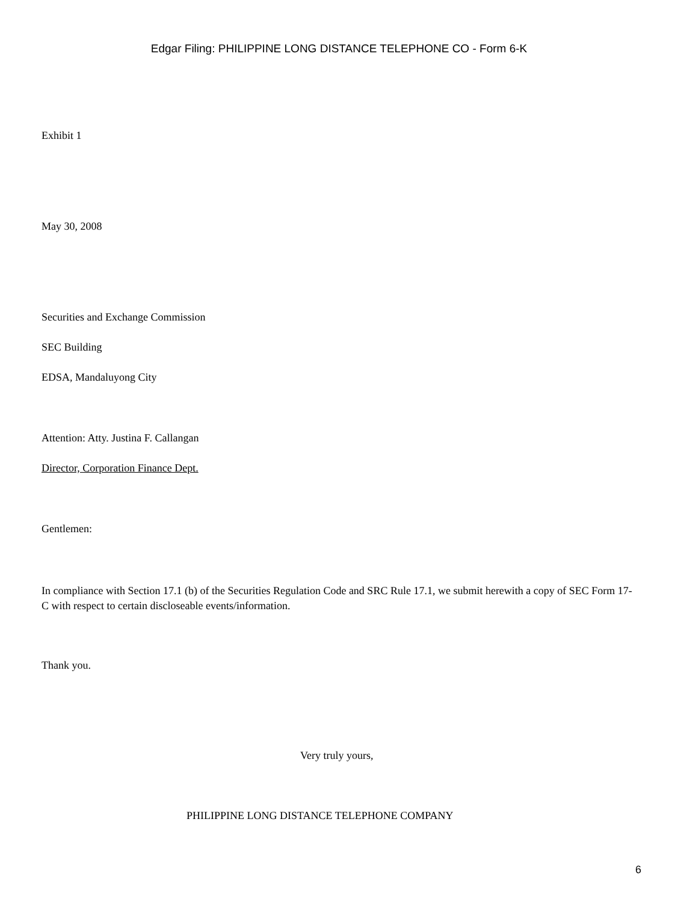Edgar Filing: PHILIPPINE LONG DISTANCE TELEPHONE CO - Form 6-K
Exhibit 1
May 30, 2008
Securities and Exchange Commission
SEC Building
EDSA, Mandaluyong City
Attention: Atty. Justina F. Callangan
Director, Corporation Finance Dept.
Gentlemen:
In compliance with Section 17.1 (b) of the Securities Regulation Code and SRC Rule 17.1, we submit herewith a copy of SEC Form 17-C with respect to certain discloseable events/information.
Thank you.
Very truly yours,
PHILIPPINE LONG DISTANCE TELEPHONE COMPANY
6